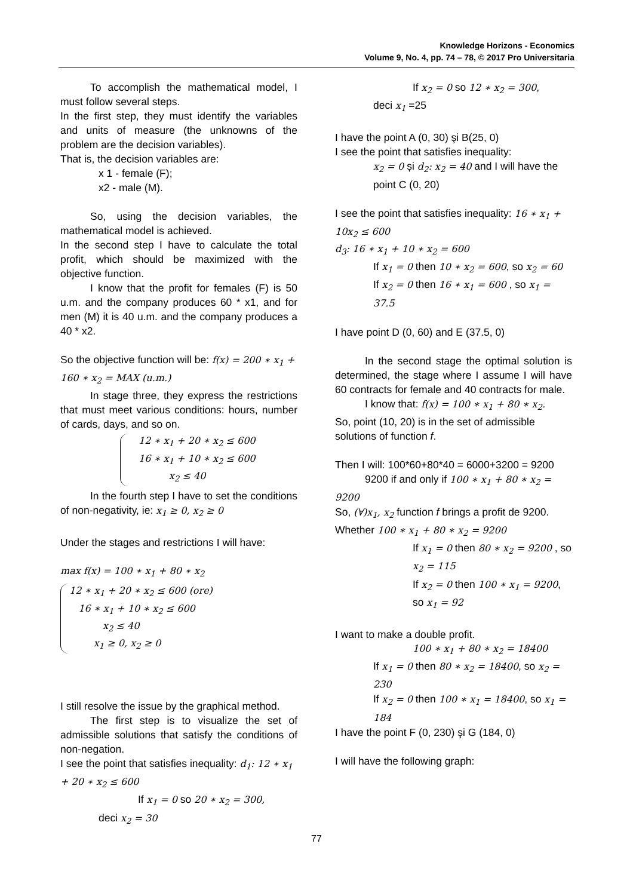Knowledge Horizons - Economics
Volume 9, No. 4, pp. 74 – 78, © 2017 Pro Universitaria
To accomplish the mathematical model, I must follow several steps.
In the first step, they must identify the variables and units of measure (the unknowns of the problem are the decision variables).
That is, the decision variables are:
x 1 - female (F);
x2 - male (M).
So, using the decision variables, the mathematical model is achieved.
In the second step I have to calculate the total profit, which should be maximized with the objective function.
I know that the profit for females (F) is 50 u.m. and the company produces 60 * x1, and for men (M) it is 40 u.m. and the company produces a 40 * x2.
So the objective function will be: f(x) = 200 ∗ x<sub>1</sub> + 160 ∗ x<sub>2</sub> = MAX (u.m.)
In stage three, they express the restrictions that must meet various conditions: hours, number of cards, days, and so on.
12 ∗ x<sub>1</sub> + 20 ∗ x<sub>2</sub> ≤ 600
16 ∗ x<sub>1</sub> + 10 ∗ x<sub>2</sub> ≤ 600
x<sub>2</sub> ≤ 40
In the fourth step I have to set the conditions of non-negativity, ie: x<sub>1</sub> ≥ 0, x<sub>2</sub> ≥ 0
Under the stages and restrictions I will have:
max f(x) = 100 ∗ x<sub>1</sub> + 80 ∗ x<sub>2</sub>
12 ∗ x<sub>1</sub> + 20 ∗ x<sub>2</sub> ≤ 600 (ore)
16 ∗ x<sub>1</sub> + 10 ∗ x<sub>2</sub> ≤ 600
x<sub>2</sub> ≤ 40
x<sub>1</sub> ≥ 0, x<sub>2</sub> ≥ 0
I still resolve the issue by the graphical method.
The first step is to visualize the set of admissible solutions that satisfy the conditions of non-negation.
I see the point that satisfies inequality: d<sub>1</sub>: 12 ∗ x<sub>1</sub> + 20 ∗ x<sub>2</sub> ≤ 600
If x<sub>1</sub> = 0 so 20 ∗ x<sub>2</sub> = 300,
deci x<sub>2</sub> = 30
If x<sub>2</sub> = 0 so 12 ∗ x<sub>2</sub> = 300,
deci x<sub>1</sub> =25
I have the point A (0, 30) şi B(25, 0)
I see the point that satisfies inequality:
x<sub>2</sub> = 0 și d<sub>2</sub>: x<sub>2</sub> = 40 and I will have the point C (0, 20)
I see the point that satisfies inequality: 16 ∗ x<sub>1</sub> + 10x<sub>2</sub> ≤ 600
d<sub>3</sub>: 16 ∗ x<sub>1</sub> + 10 ∗ x<sub>2</sub> = 600
If x<sub>1</sub> = 0 then 10 ∗ x<sub>2</sub> = 600, so x<sub>2</sub> = 60
If x<sub>2</sub> = 0 then 16 ∗ x<sub>1</sub> = 600 , so x<sub>1</sub> = 37.5
I have point D (0, 60) and E (37.5, 0)
In the second stage the optimal solution is determined, the stage where I assume I will have 60 contracts for female and 40 contracts for male.
I know that: f(x) = 100 ∗ x<sub>1</sub> + 80 ∗ x<sub>2</sub>.
So, point (10, 20) is in the set of admissible solutions of function f.
Then I will: 100*60+80*40 = 6000+3200 = 9200
9200 if and only if 100 ∗ x<sub>1</sub> + 80 ∗ x<sub>2</sub> = 9200
So, (∀)x<sub>1</sub>, x<sub>2</sub> function f brings a profit de 9200.
Whether 100 ∗ x<sub>1</sub> + 80 ∗ x<sub>2</sub> = 9200
If x<sub>1</sub> = 0 then 80 ∗ x<sub>2</sub> = 9200 , so x<sub>2</sub> = 115
If x<sub>2</sub> = 0 then 100 ∗ x<sub>1</sub> = 9200, so x<sub>1</sub> = 92
I want to make a double profit.
100 ∗ x<sub>1</sub> + 80 ∗ x<sub>2</sub> = 18400
If x<sub>1</sub> = 0 then 80 ∗ x<sub>2</sub> = 18400, so x<sub>2</sub> = 230
If x<sub>2</sub> = 0 then 100 ∗ x<sub>1</sub> = 18400, so x<sub>1</sub> = 184
I have the point F (0, 230) şi G (184, 0)
I will have the following graph:
77